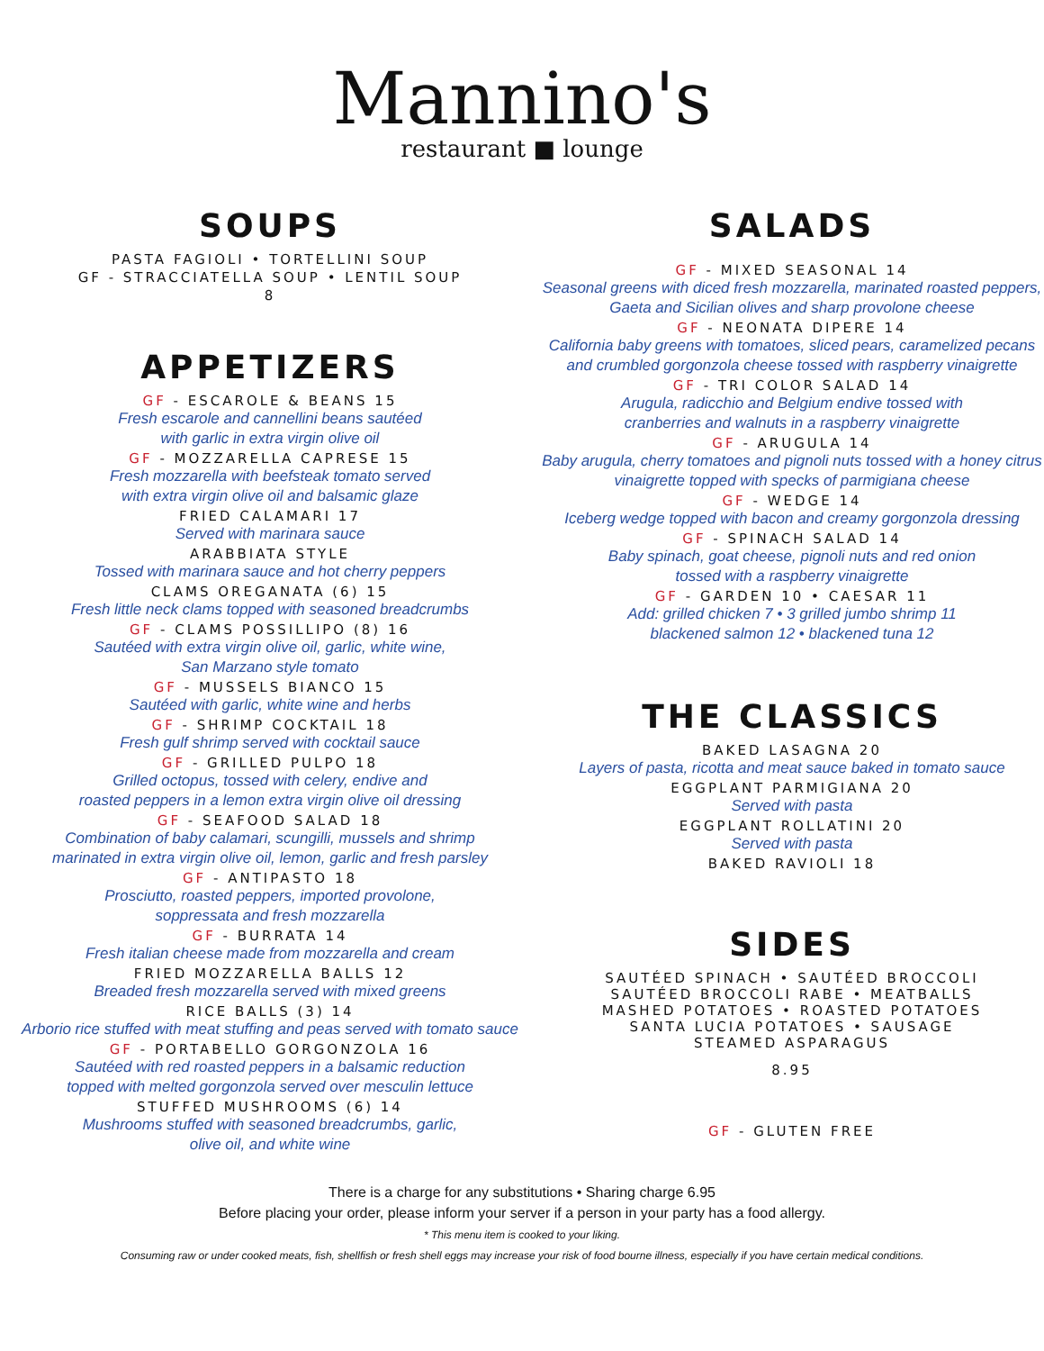Mannino's
restaurant ■ lounge
SOUPS
PASTA FAGIOLI • TORTELLINI SOUP
GF - STRACCIATELLA SOUP • LENTIL SOUP
8
APPETIZERS
GF - ESCAROLE & BEANS 15
Fresh escarole and cannellini beans sautéed
with garlic in extra virgin olive oil
GF - MOZZARELLA CAPRESE 15
Fresh mozzarella with beefsteak tomato served
with extra virgin olive oil and balsamic glaze
FRIED CALAMARI 17
Served with marinara sauce
ARABBIATA STYLE
Tossed with marinara sauce and hot cherry peppers
CLAMS OREGANATA (6) 15
Fresh little neck clams topped with seasoned breadcrumbs
GF - CLAMS POSSILLIPO (8) 16
Sautéed with extra virgin olive oil, garlic, white wine,
San Marzano style tomato
GF - MUSSELS BIANCO 15
Sautéed with garlic, white wine and herbs
GF - SHRIMP COCKTAIL 18
Fresh gulf shrimp served with cocktail sauce
GF - GRILLED PULPO 18
Grilled octopus, tossed with celery, endive and
roasted peppers in a lemon extra virgin olive oil dressing
GF - SEAFOOD SALAD 18
Combination of baby calamari, scungilli, mussels and shrimp
marinated in extra virgin olive oil, lemon, garlic and fresh parsley
GF - ANTIPASTO 18
Prosciutto, roasted peppers, imported provolone,
soppressata and fresh mozzarella
GF - BURRATA 14
Fresh italian cheese made from mozzarella and cream
FRIED MOZZARELLA BALLS 12
Breaded fresh mozzarella served with mixed greens
RICE BALLS (3) 14
Arborio rice stuffed with meat stuffing and peas served with tomato sauce
GF - PORTABELLO GORGONZOLA 16
Sautéed with red roasted peppers in a balsamic reduction
topped with melted gorgonzola served over mesculin lettuce
STUFFED MUSHROOMS (6) 14
Mushrooms stuffed with seasoned breadcrumbs, garlic,
olive oil, and white wine
SALADS
GF - MIXED SEASONAL 14
Seasonal greens with diced fresh mozzarella, marinated roasted peppers,
Gaeta and Sicilian olives and sharp provolone cheese
GF - NEONATA DIPERE 14
California baby greens with tomatoes, sliced pears, caramelized pecans
and crumbled gorgonzola cheese tossed with raspberry vinaigrette
GF - TRI COLOR SALAD 14
Arugula, radicchio and Belgium endive tossed with
cranberries and walnuts in a raspberry vinaigrette
GF - ARUGULA 14
Baby arugula, cherry tomatoes and pignoli nuts tossed with a honey citrus
vinaigrette topped with specks of parmigiana cheese
GF - WEDGE 14
Iceberg wedge topped with bacon and creamy gorgonzola dressing
GF - SPINACH SALAD 14
Baby spinach, goat cheese, pignoli nuts and red onion
tossed with a raspberry vinaigrette
GF - GARDEN 10 • CAESAR 11
Add: grilled chicken 7 • 3 grilled jumbo shrimp 11
blackened salmon 12 • blackened tuna 12
THE CLASSICS
BAKED LASAGNA 20
Layers of pasta, ricotta and meat sauce baked in tomato sauce
EGGPLANT PARMIGIANA 20
Served with pasta
EGGPLANT ROLLATINI 20
Served with pasta
BAKED RAVIOLI 18
SIDES
SAUTÉED SPINACH • SAUTÉED BROCCOLI
SAUTÉED BROCCOLI RABE • MEATBALLS
MASHED POTATOES • ROASTED POTATOES
SANTA LUCIA POTATOES • SAUSAGE
STEAMED ASPARAGUS
8.95
GF - GLUTEN FREE
There is a charge for any substitutions • Sharing charge 6.95
Before placing your order, please inform your server if a person in your party has a food allergy.
* This menu item is cooked to your liking.
Consuming raw or under cooked meats, fish, shellfish or fresh shell eggs may increase your risk of food bourne illness, especially if you have certain medical conditions.